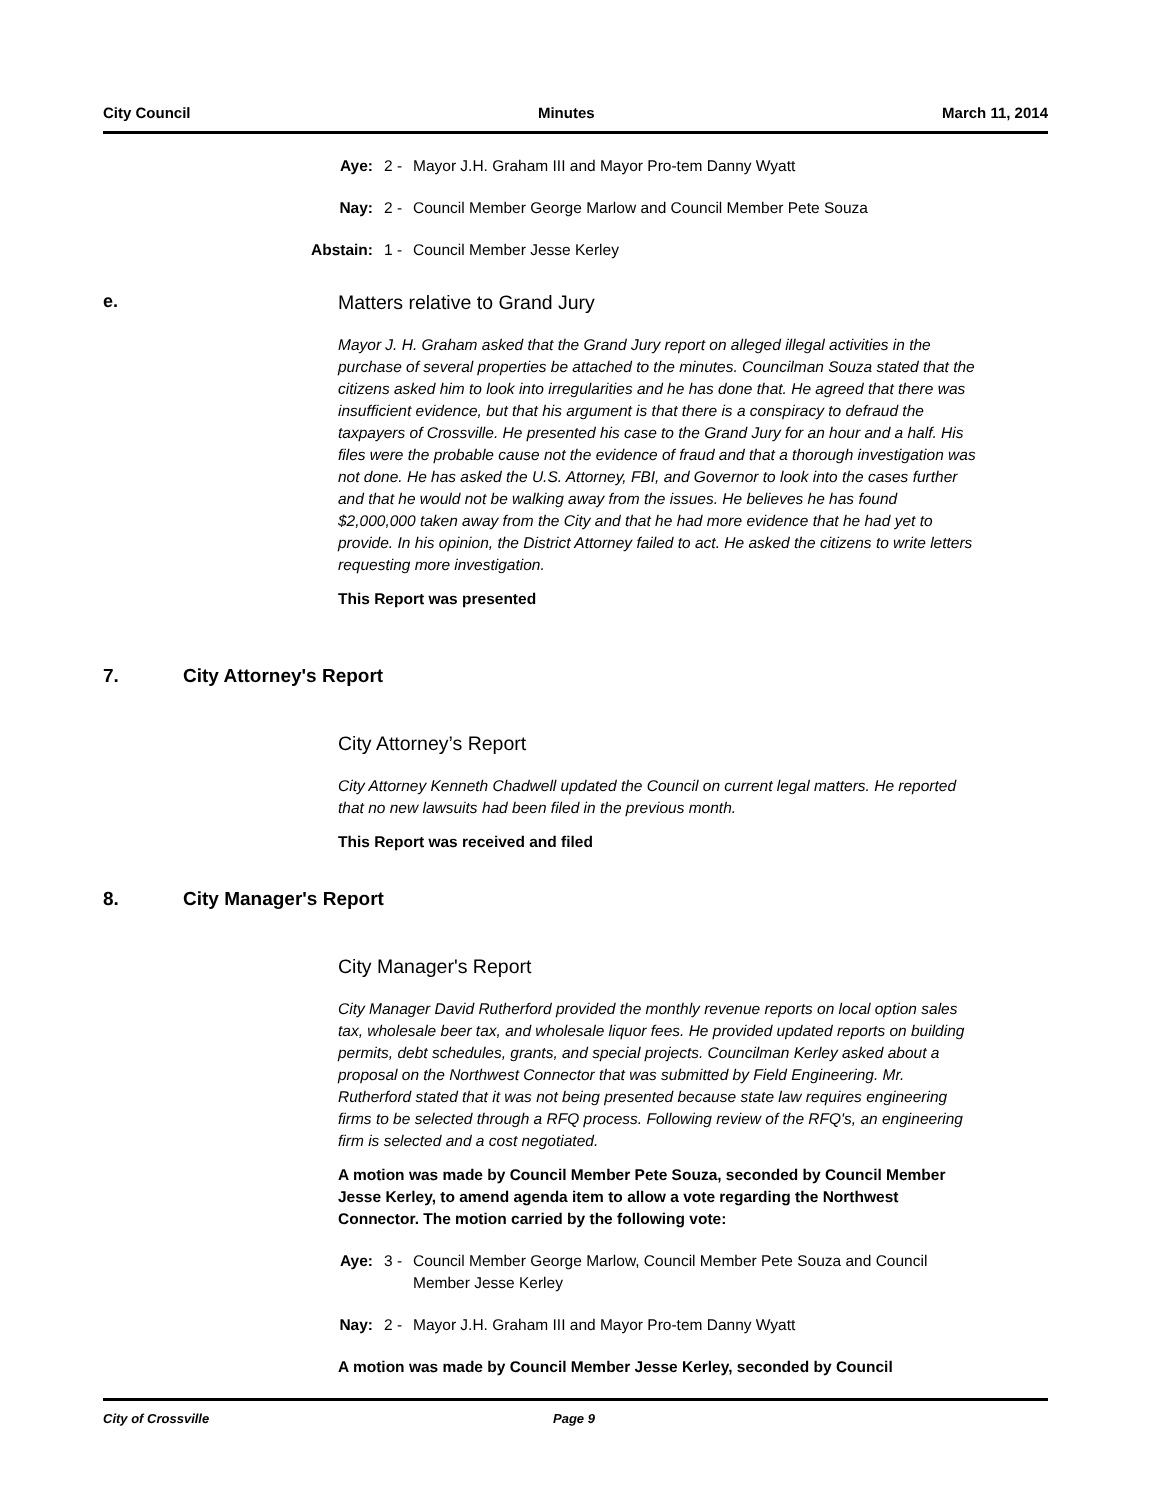City Council Minutes March 11, 2014
Aye: 2 - Mayor J.H. Graham III and Mayor Pro-tem Danny Wyatt
Nay: 2 - Council Member George Marlow and Council Member Pete Souza
Abstain: 1 - Council Member Jesse Kerley
e. Matters relative to Grand Jury
Mayor J. H. Graham asked that the Grand Jury report on alleged illegal activities in the purchase of several properties be attached to the minutes. Councilman Souza stated that the citizens asked him to look into irregularities and he has done that. He agreed that there was insufficient evidence, but that his argument is that there is a conspiracy to defraud the taxpayers of Crossville. He presented his case to the Grand Jury for an hour and a half. His files were the probable cause not the evidence of fraud and that a thorough investigation was not done. He has asked the U.S. Attorney, FBI, and Governor to look into the cases further and that he would not be walking away from the issues. He believes he has found $2,000,000 taken away from the City and that he had more evidence that he had yet to provide. In his opinion, the District Attorney failed to act. He asked the citizens to write letters requesting more investigation.
This Report was presented
7. City Attorney's Report
City Attorney’s Report
City Attorney Kenneth Chadwell updated the Council on current legal matters. He reported that no new lawsuits had been filed in the previous month.
This Report was received and filed
8. City Manager's Report
City Manager's Report
City Manager David Rutherford provided the monthly revenue reports on local option sales tax, wholesale beer tax, and wholesale liquor fees. He provided updated reports on building permits, debt schedules, grants, and special projects. Councilman Kerley asked about a proposal on the Northwest Connector that was submitted by Field Engineering. Mr. Rutherford stated that it was not being presented because state law requires engineering firms to be selected through a RFQ process. Following review of the RFQ's, an engineering firm is selected and a cost negotiated.
A motion was made by Council Member Pete Souza, seconded by Council Member Jesse Kerley, to amend agenda item to allow a vote regarding the Northwest Connector. The motion carried by the following vote:
Aye: 3 - Council Member George Marlow, Council Member Pete Souza and Council Member Jesse Kerley
Nay: 2 - Mayor J.H. Graham III and Mayor Pro-tem Danny Wyatt
A motion was made by Council Member Jesse Kerley, seconded by Council
City of Crossville Page 9